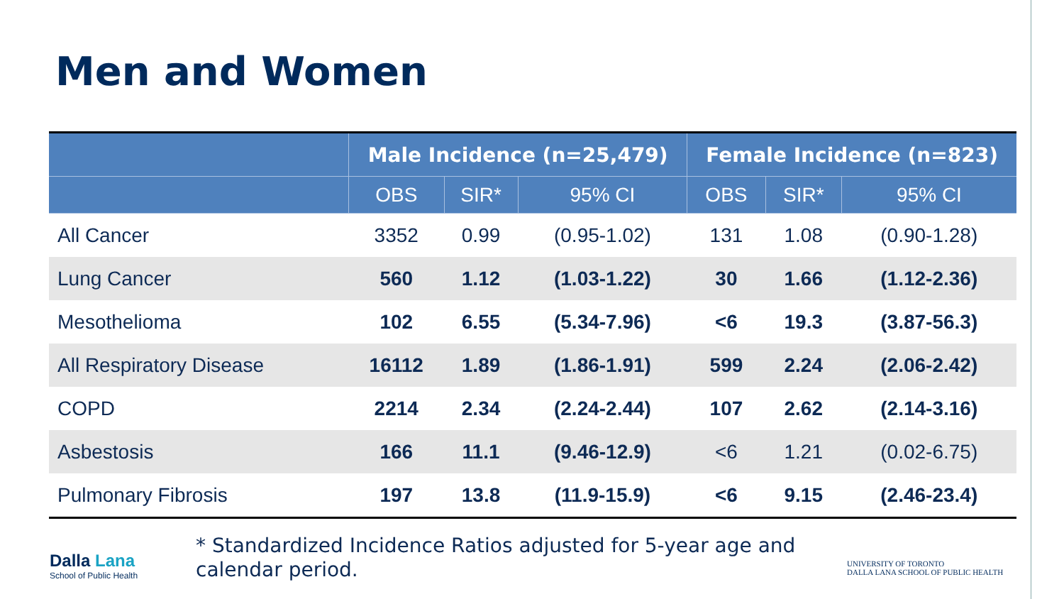Men and Women
| | Male Incidence (n=25,479) | | | Female Incidence (n=823) | | |
| --- | --- | --- | --- | --- | --- | --- |
| | OBS | SIR* | 95% CI | OBS | SIR* | 95% CI |
| All Cancer | 3352 | 0.99 | (0.95-1.02) | 131 | 1.08 | (0.90-1.28) |
| Lung Cancer | 560 | 1.12 | (1.03-1.22) | 30 | 1.66 | (1.12-2.36) |
| Mesothelioma | 102 | 6.55 | (5.34-7.96) | <6 | 19.3 | (3.87-56.3) |
| All Respiratory Disease | 16112 | 1.89 | (1.86-1.91) | 599 | 2.24 | (2.06-2.42) |
| COPD | 2214 | 2.34 | (2.24-2.44) | 107 | 2.62 | (2.14-3.16) |
| Asbestosis | 166 | 11.1 | (9.46-12.9) | <6 | 1.21 | (0.02-6.75) |
| Pulmonary Fibrosis | 197 | 13.8 | (11.9-15.9) | <6 | 9.15 | (2.46-23.4) |
Dalla Lana
School of Public Health
* Standardized Incidence Ratios adjusted for 5-year age and calendar period.
UNIVERSITY OF TORONTO
DALLA LANA SCHOOL OF PUBLIC HEALTH